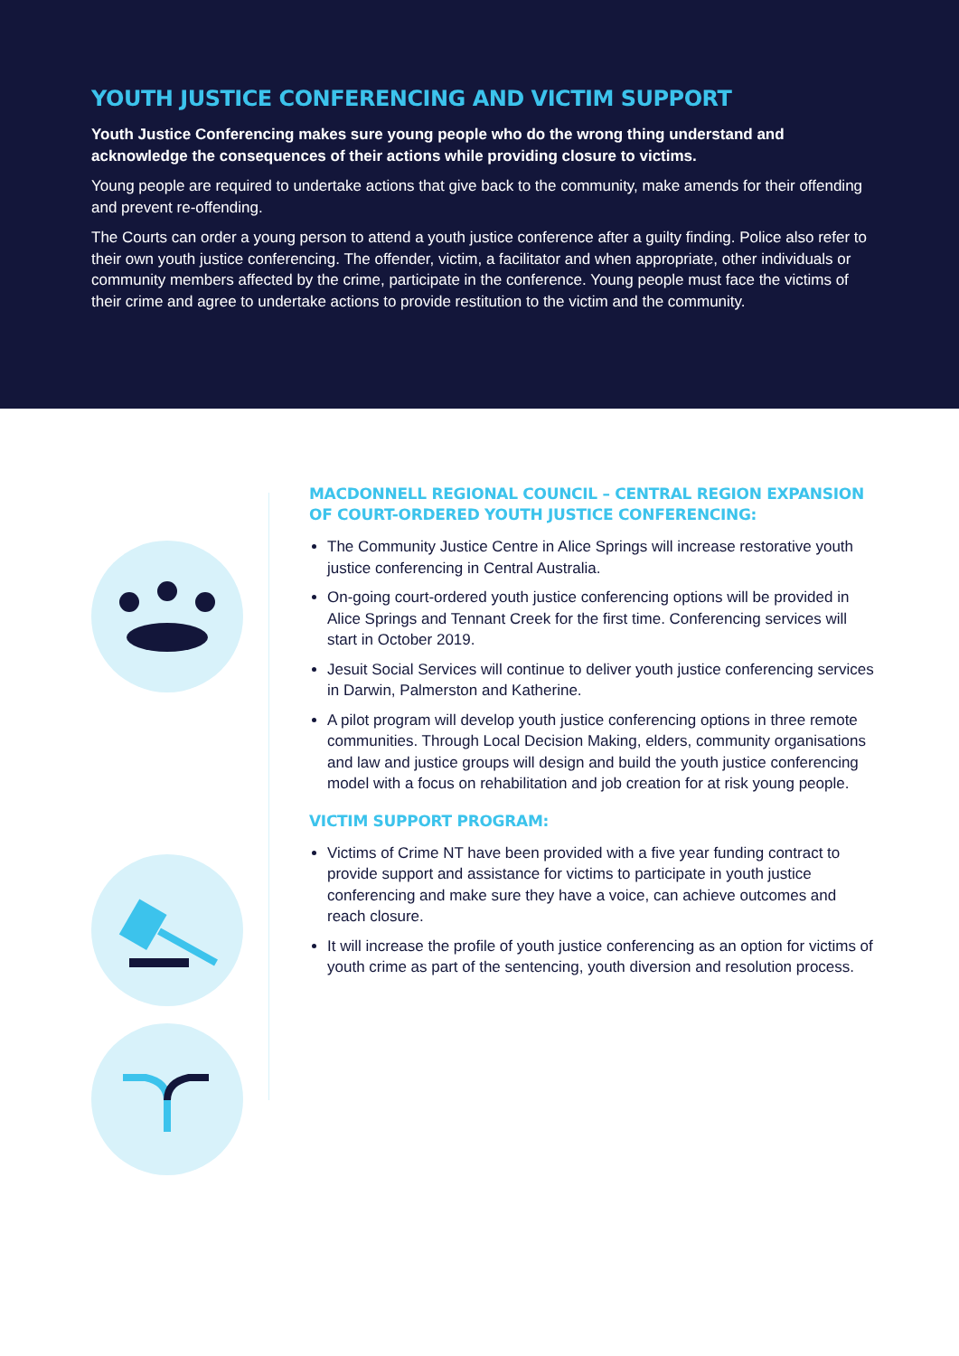YOUTH JUSTICE CONFERENCING AND VICTIM SUPPORT
Youth Justice Conferencing makes sure young people who do the wrong thing understand and acknowledge the consequences of their actions while providing closure to victims.
Young people are required to undertake actions that give back to the community, make amends for their offending and prevent re-offending.
The Courts can order a young person to attend a youth justice conference after a guilty finding. Police also refer to their own youth justice conferencing. The offender, victim, a facilitator and when appropriate, other individuals or community members affected by the crime, participate in the conference. Young people must face the victims of their crime and agree to undertake actions to provide restitution to the victim and the community.
MACDONNELL REGIONAL COUNCIL – CENTRAL REGION EXPANSION OF COURT-ORDERED YOUTH JUSTICE CONFERENCING:
The Community Justice Centre in Alice Springs will increase restorative youth justice conferencing in Central Australia.
On-going court-ordered youth justice conferencing options will be provided in Alice Springs and Tennant Creek for the first time. Conferencing services will start in October 2019.
Jesuit Social Services will continue to deliver youth justice conferencing services in Darwin, Palmerston and Katherine.
A pilot program will develop youth justice conferencing options in three remote communities. Through Local Decision Making, elders, community organisations and law and justice groups will design and build the youth justice conferencing model with a focus on rehabilitation and job creation for at risk young people.
VICTIM SUPPORT PROGRAM:
Victims of Crime NT have been provided with a five year funding contract to provide support and assistance for victims to participate in youth justice conferencing and make sure they have a voice, can achieve outcomes and reach closure.
It will increase the profile of youth justice conferencing as an option for victims of youth crime as part of the sentencing, youth diversion and resolution process.